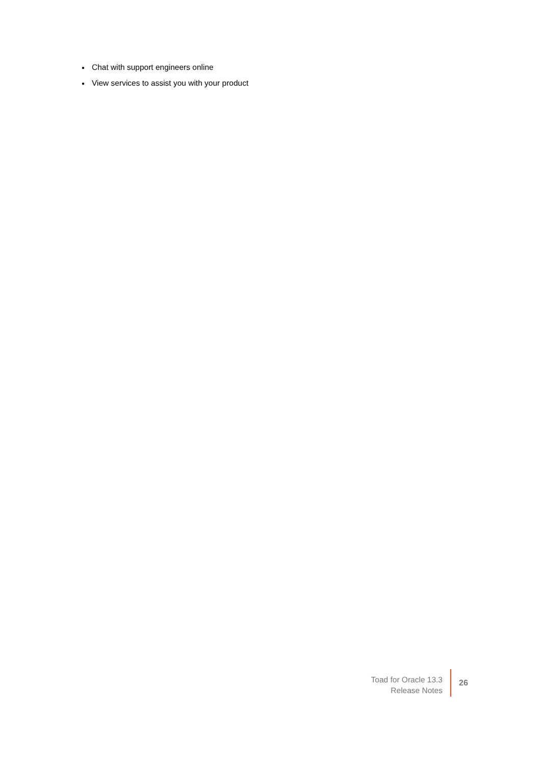● Chat with support engineers online
● View services to assist you with your product
Toad for Oracle 13.3
Release Notes
26